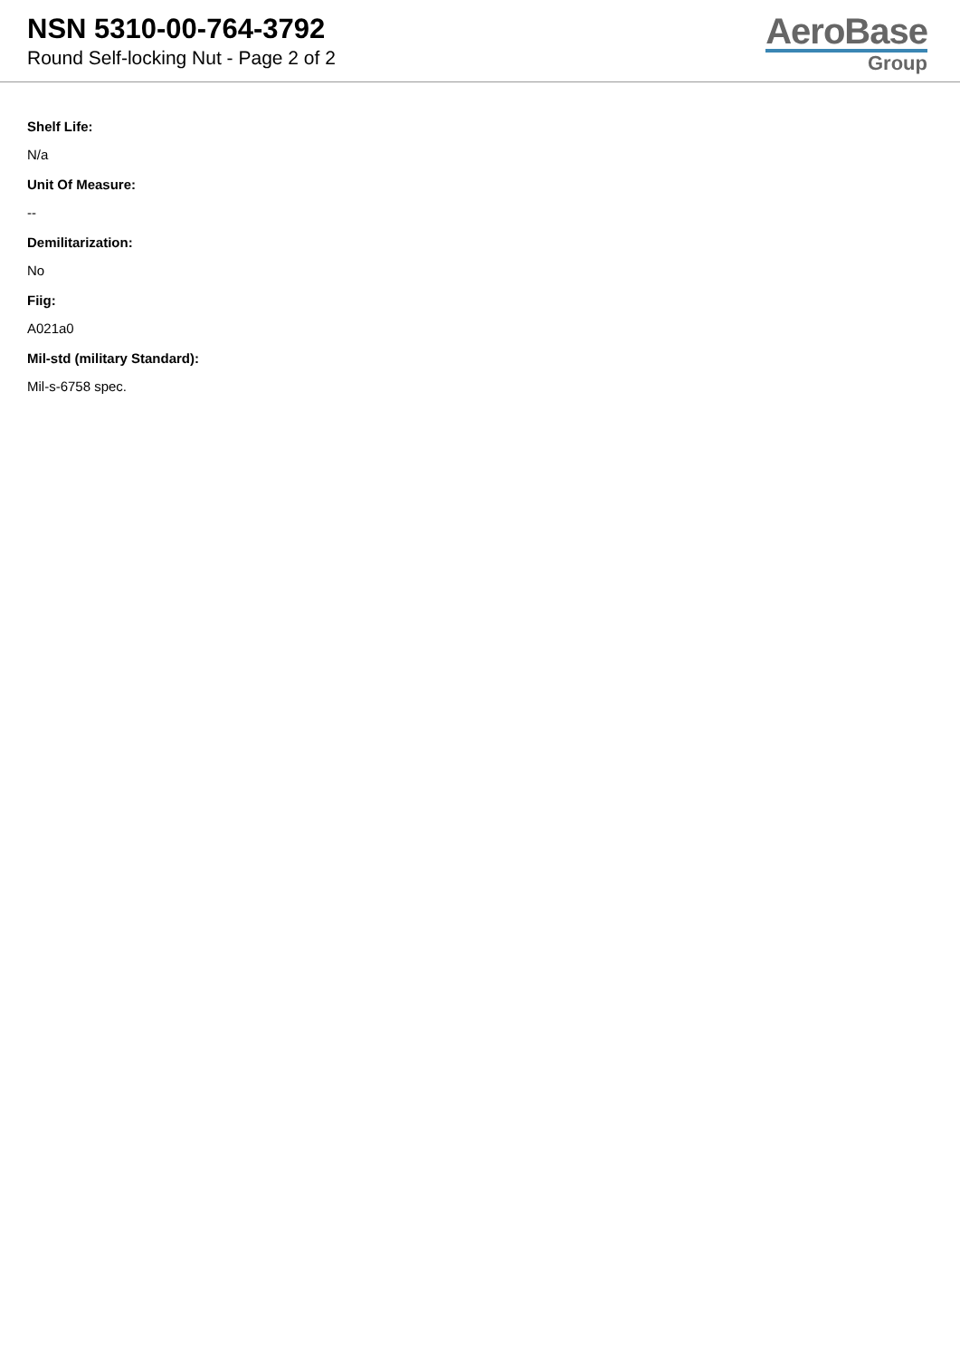NSN 5310-00-764-3792
Round Self-locking Nut - Page 2 of 2
AeroBase
Group
Shelf Life:
N/a
Unit Of Measure:
--
Demilitarization:
No
Fiig:
A021a0
Mil-std (military Standard):
Mil-s-6758 spec.